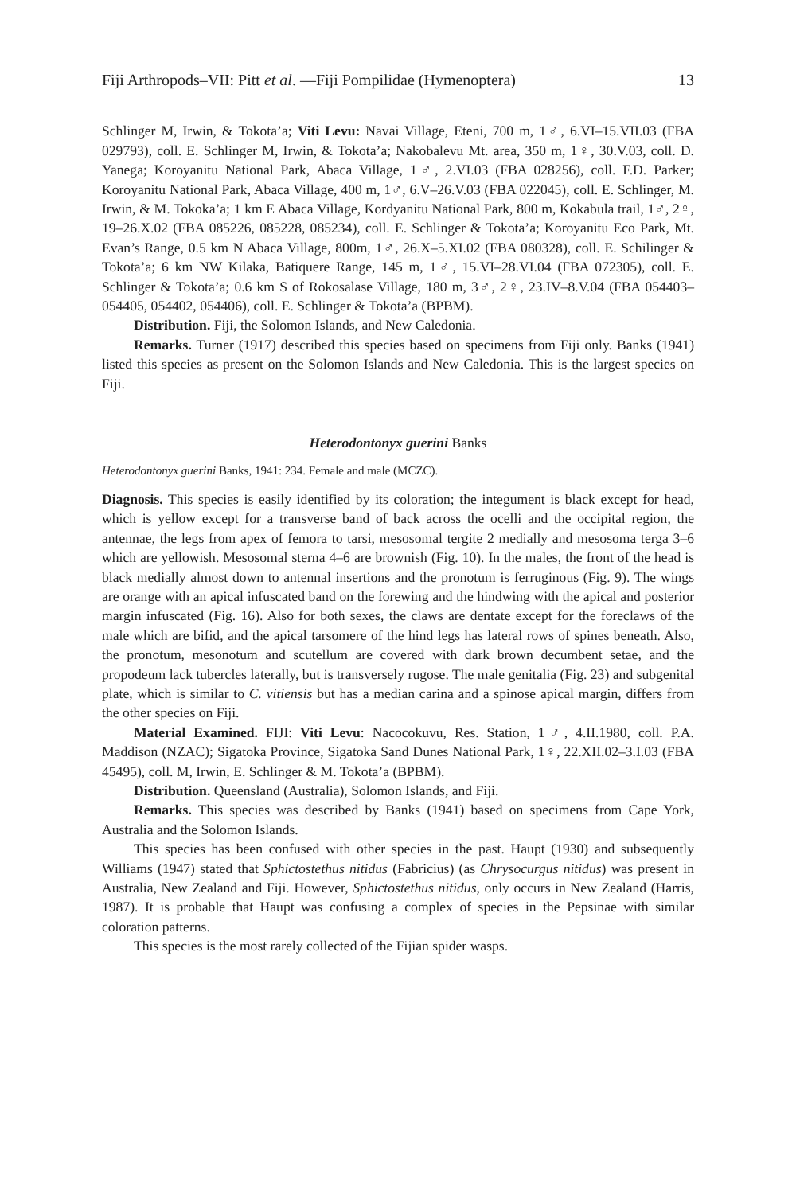Fiji Arthropods–VII: Pitt et al. —Fiji Pompilidae (Hymenoptera) 13
Schlinger M, Irwin, & Tokota’a; Viti Levu: Navai Village, Eteni, 700 m, 1♂, 6.VI–15.VII.03 (FBA 029793), coll. E. Schlinger M, Irwin, & Tokota’a; Nakobalevu Mt. area, 350 m, 1♀, 30.V.03, coll. D. Yanega; Koroyanitu National Park, Abaca Village, 1♂, 2.VI.03 (FBA 028256), coll. F.D. Parker; Koroyanitu National Park, Abaca Village, 400 m, 1♂, 6.V–26.V.03 (FBA 022045), coll. E. Schlinger, M. Irwin, & M. Tokoka’a; 1 km E Abaca Village, Kordyanitu National Park, 800 m, Kokabula trail, 1♂, 2♀, 19–26.X.02 (FBA 085226, 085228, 085234), coll. E. Schlinger & Tokota’a; Koroyanitu Eco Park, Mt. Evan’s Range, 0.5 km N Abaca Village, 800m, 1♂, 26.X–5.XI.02 (FBA 080328), coll. E. Schilinger & Tokota’a; 6 km NW Kilaka, Batiquere Range, 145 m, 1♂, 15.VI–28.VI.04 (FBA 072305), coll. E. Schlinger & Tokota’a; 0.6 km S of Rokosalase Village, 180 m, 3♂, 2♀, 23.IV–8.V.04 (FBA 054403–054405, 054402, 054406), coll. E. Schlinger & Tokota’a (BPBM).
Distribution. Fiji, the Solomon Islands, and New Caledonia.
Remarks. Turner (1917) described this species based on specimens from Fiji only. Banks (1941) listed this species as present on the Solomon Islands and New Caledonia. This is the largest species on Fiji.
Heterodontonyx guerini Banks
Heterodontonyx guerini Banks, 1941: 234. Female and male (MCZC).
Diagnosis. This species is easily identified by its coloration; the integument is black except for head, which is yellow except for a transverse band of back across the ocelli and the occipital region, the antennae, the legs from apex of femora to tarsi, mesosomal tergite 2 medially and mesosoma terga 3–6 which are yellowish. Mesosomal sterna 4–6 are brownish (Fig. 10). In the males, the front of the head is black medially almost down to antennal insertions and the pronotum is ferruginous (Fig. 9). The wings are orange with an apical infuscated band on the forewing and the hindwing with the apical and posterior margin infuscated (Fig. 16). Also for both sexes, the claws are dentate except for the foreclaws of the male which are bifid, and the apical tarsomere of the hind legs has lateral rows of spines beneath. Also, the pronotum, mesonotum and scutellum are covered with dark brown decumbent setae, and the propodeum lack tubercles laterally, but is transversely rugose. The male genitalia (Fig. 23) and subgenital plate, which is similar to C. vitiensis but has a median carina and a spinose apical margin, differs from the other species on Fiji.
Material Examined. FIJI: Viti Levu: Nacocokuvu, Res. Station, 1♂, 4.II.1980, coll. P.A. Maddison (NZAC); Sigatoka Province, Sigatoka Sand Dunes National Park, 1♀, 22.XII.02–3.I.03 (FBA 45495), coll. M, Irwin, E. Schlinger & M. Tokota’a (BPBM).
Distribution. Queensland (Australia), Solomon Islands, and Fiji.
Remarks. This species was described by Banks (1941) based on specimens from Cape York, Australia and the Solomon Islands.
This species has been confused with other species in the past. Haupt (1930) and subsequently Williams (1947) stated that Sphictostethus nitidus (Fabricius) (as Chrysocurgus nitidus) was present in Australia, New Zealand and Fiji. However, Sphictostethus nitidus, only occurs in New Zealand (Harris, 1987). It is probable that Haupt was confusing a complex of species in the Pepsinae with similar coloration patterns.
This species is the most rarely collected of the Fijian spider wasps.